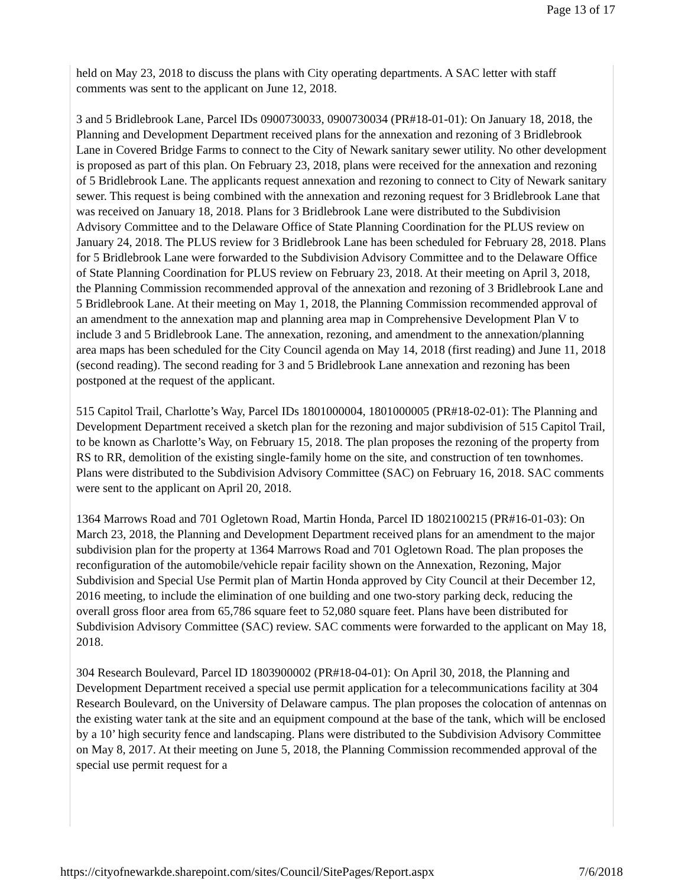Page 13 of 17
held on May 23, 2018 to discuss the plans with City operating departments. A SAC letter with staff comments was sent to the applicant on June 12, 2018.
3 and 5 Bridlebrook Lane, Parcel IDs 0900730033, 0900730034 (PR#18-01-01): On January 18, 2018, the Planning and Development Department received plans for the annexation and rezoning of 3 Bridlebrook Lane in Covered Bridge Farms to connect to the City of Newark sanitary sewer utility. No other development is proposed as part of this plan. On February 23, 2018, plans were received for the annexation and rezoning of 5 Bridlebrook Lane. The applicants request annexation and rezoning to connect to City of Newark sanitary sewer. This request is being combined with the annexation and rezoning request for 3 Bridlebrook Lane that was received on January 18, 2018. Plans for 3 Bridlebrook Lane were distributed to the Subdivision Advisory Committee and to the Delaware Office of State Planning Coordination for the PLUS review on January 24, 2018. The PLUS review for 3 Bridlebrook Lane has been scheduled for February 28, 2018. Plans for 5 Bridlebrook Lane were forwarded to the Subdivision Advisory Committee and to the Delaware Office of State Planning Coordination for PLUS review on February 23, 2018. At their meeting on April 3, 2018, the Planning Commission recommended approval of the annexation and rezoning of 3 Bridlebrook Lane and 5 Bridlebrook Lane. At their meeting on May 1, 2018, the Planning Commission recommended approval of an amendment to the annexation map and planning area map in Comprehensive Development Plan V to include 3 and 5 Bridlebrook Lane. The annexation, rezoning, and amendment to the annexation/planning area maps has been scheduled for the City Council agenda on May 14, 2018 (first reading) and June 11, 2018 (second reading). The second reading for 3 and 5 Bridlebrook Lane annexation and rezoning has been postponed at the request of the applicant.
515 Capitol Trail, Charlotte’s Way, Parcel IDs 1801000004, 1801000005 (PR#18-02-01): The Planning and Development Department received a sketch plan for the rezoning and major subdivision of 515 Capitol Trail, to be known as Charlotte’s Way, on February 15, 2018. The plan proposes the rezoning of the property from RS to RR, demolition of the existing single-family home on the site, and construction of ten townhomes. Plans were distributed to the Subdivision Advisory Committee (SAC) on February 16, 2018. SAC comments were sent to the applicant on April 20, 2018.
1364 Marrows Road and 701 Ogletown Road, Martin Honda, Parcel ID 1802100215 (PR#16-01-03): On March 23, 2018, the Planning and Development Department received plans for an amendment to the major subdivision plan for the property at 1364 Marrows Road and 701 Ogletown Road. The plan proposes the reconfiguration of the automobile/vehicle repair facility shown on the Annexation, Rezoning, Major Subdivision and Special Use Permit plan of Martin Honda approved by City Council at their December 12, 2016 meeting, to include the elimination of one building and one two-story parking deck, reducing the overall gross floor area from 65,786 square feet to 52,080 square feet. Plans have been distributed for Subdivision Advisory Committee (SAC) review. SAC comments were forwarded to the applicant on May 18, 2018.
304 Research Boulevard, Parcel ID 1803900002 (PR#18-04-01): On April 30, 2018, the Planning and Development Department received a special use permit application for a telecommunications facility at 304 Research Boulevard, on the University of Delaware campus. The plan proposes the colocation of antennas on the existing water tank at the site and an equipment compound at the base of the tank, which will be enclosed by a 10’ high security fence and landscaping. Plans were distributed to the Subdivision Advisory Committee on May 8, 2017. At their meeting on June 5, 2018, the Planning Commission recommended approval of the special use permit request for a
https://cityofnewarkde.sharepoint.com/sites/Council/SitePages/Report.aspx 7/6/2018